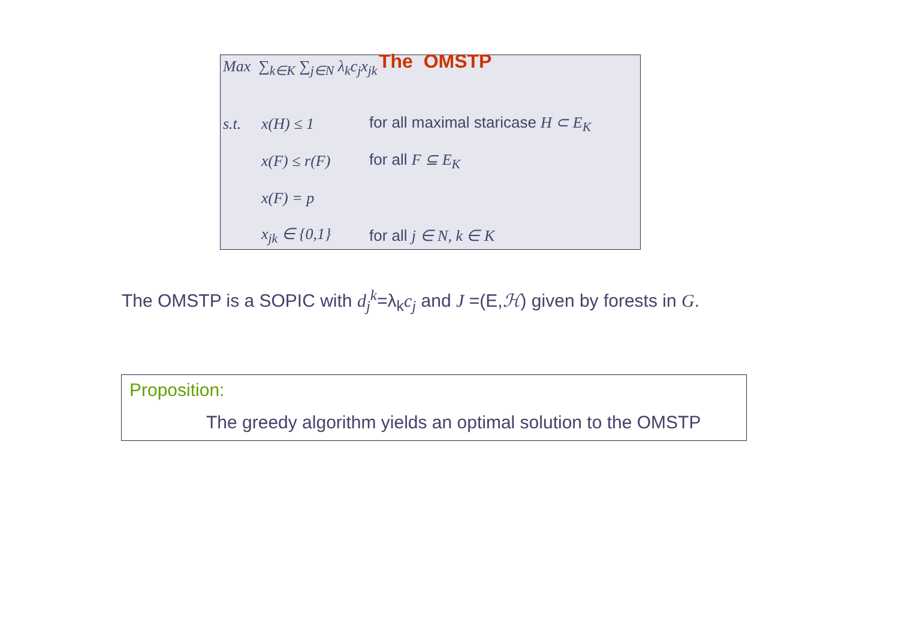The OMSTP
Max ∑<sub>k∈K</sub> ∑<sub>j∈N</sub> λ<sub>k</sub>c<sub>j</sub>x<sub>jk</sub>
s.t. x(H) ≤ 1 for all maximal staricase H ⊂ E<sub>K</sub>
x(F) ≤ r(F) for all F ⊆ E<sub>K</sub>
x(F) = p
x<sub>jk</sub> ∈ {0,1} for all j ∈ N, k ∈ K
The OMSTP is a SOPIC with d<sub>j</sub><sup>k</sup>=λ<sub>k</sub>c<sub>j</sub> and J =(E,ℋ) given by forests in G.
Proposition:
The greedy algorithm yields an optimal solution to the OMSTP